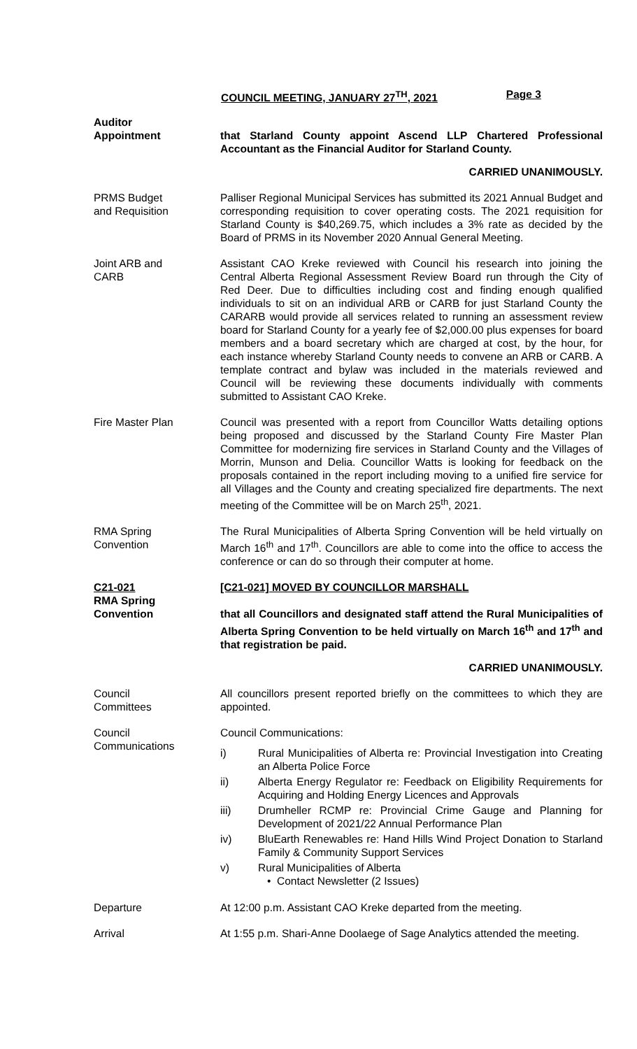COUNCIL MEETING, JANUARY 27<sup>TH</sup>, 2021 Page 3
Auditor
Appointment
that Starland County appoint Ascend LLP Chartered Professional Accountant as the Financial Auditor for Starland County.
CARRIED UNANIMOUSLY.
PRMS Budget
and Requisition
Palliser Regional Municipal Services has submitted its 2021 Annual Budget and corresponding requisition to cover operating costs. The 2021 requisition for Starland County is $40,269.75, which includes a 3% rate as decided by the Board of PRMS in its November 2020 Annual General Meeting.
Joint ARB and
CARB
Assistant CAO Kreke reviewed with Council his research into joining the Central Alberta Regional Assessment Review Board run through the City of Red Deer. Due to difficulties including cost and finding enough qualified individuals to sit on an individual ARB or CARB for just Starland County the CARARB would provide all services related to running an assessment review board for Starland County for a yearly fee of $2,000.00 plus expenses for board members and a board secretary which are charged at cost, by the hour, for each instance whereby Starland County needs to convene an ARB or CARB. A template contract and bylaw was included in the materials reviewed and Council will be reviewing these documents individually with comments submitted to Assistant CAO Kreke.
Fire Master Plan Council was presented with a report from Councillor Watts detailing options being proposed and discussed by the Starland County Fire Master Plan Committee for modernizing fire services in Starland County and the Villages of Morrin, Munson and Delia. Councillor Watts is looking for feedback on the proposals contained in the report including moving to a unified fire service for all Villages and the County and creating specialized fire departments. The next meeting of the Committee will be on March 25<sup>th</sup>, 2021.
RMA Spring
Convention
The Rural Municipalities of Alberta Spring Convention will be held virtually on March 16<sup>th</sup> and 17<sup>th</sup>. Councillors are able to come into the office to access the conference or can do so through their computer at home.
C21-021
RMA Spring
Convention
[C21-021] MOVED BY COUNCILLOR MARSHALL
that all Councillors and designated staff attend the Rural Municipalities of Alberta Spring Convention to be held virtually on March 16<sup>th</sup> and 17<sup>th</sup> and that registration be paid.
CARRIED UNANIMOUSLY.
Council
Committees
All councillors present reported briefly on the committees to which they are appointed.
Council
Communications
Council Communications:
i) Rural Municipalities of Alberta re: Provincial Investigation into Creating an Alberta Police Force
ii) Alberta Energy Regulator re: Feedback on Eligibility Requirements for Acquiring and Holding Energy Licences and Approvals
iii) Drumheller RCMP re: Provincial Crime Gauge and Planning for Development of 2021/22 Annual Performance Plan
iv) BluEarth Renewables re: Hand Hills Wind Project Donation to Starland Family & Community Support Services
v) Rural Municipalities of Alberta
• Contact Newsletter (2 Issues)
Departure At 12:00 p.m. Assistant CAO Kreke departed from the meeting.
Arrival At 1:55 p.m. Shari-Anne Doolaege of Sage Analytics attended the meeting.